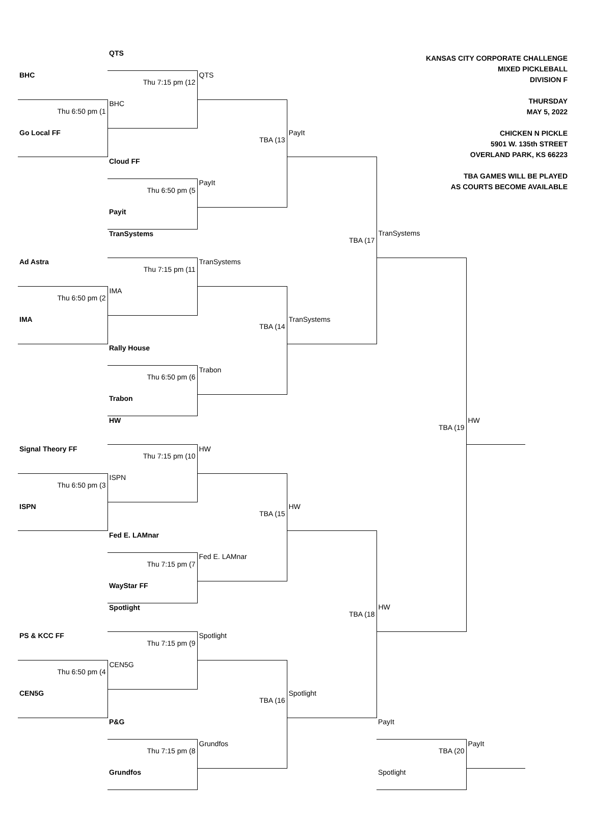| | | QTS | | | KANSAS CITY CORPORATE CHALLENGE MIXED PICKLEBALL DIVISION F THURSDAY MAY 5, 2022 CHICKEN N PICKLE 5901 W. 135th STREET OVERLAND PARK, KS 66223 TBA GAMES WILL BE PLAYED AS COURTS BECOME AVAILABLE | | |
| | BHC | Thu 7:15 pm (12 | QTS | | | | |
| | Thu 6:50 pm (1 | BHC | | | | | |
| | Go Local FF | | TBA (13 | PayIt | | | |
| | | Cloud FF | | | | | |
| | | Thu 6:50 pm (5 | PayIt | | | | |
| | | Payit | | | | | |
| | | TranSystems | | TBA (17 | TranSystems | | |
| | Ad Astra | Thu 7:15 pm (11 | TranSystems | | | | |
| | Thu 6:50 pm (2 | IMA | | | | | |
| | IMA | | TBA (14 | TranSystems | | | |
| | | Rally House | | | | | |
| | | Thu 6:50 pm (6 | Trabon | | | | |
| | | Trabon | | | | | |
| | | HW | | | TBA (19 | HW | |
| | Signal Theory FF | Thu 7:15 pm (10 | HW | | | | |
| | Thu 6:50 pm (3 | ISPN | | | | | |
| | ISPN | | TBA (15 | HW | | | |
| | | Fed E. LAMnar | | | | | |
| | | Thu 7:15 pm (7 | Fed E. LAMnar | | | | |
| | | WayStar FF | | | | | |
| | | Spotlight | | TBA (18 | HW | | |
| | PS & KCC FF | Thu 7:15 pm (9 | Spotlight | | | | |
| | Thu 6:50 pm (4 | CEN5G | | | | | |
| | CEN5G | | TBA (16 | Spotlight | | | |
| | | P&G | | | PayIt | | |
| | | Thu 7:15 pm (8 | Grundfos | | TBA (20 | PayIt | |
| | | Grundfos | | | Spotlight | | |